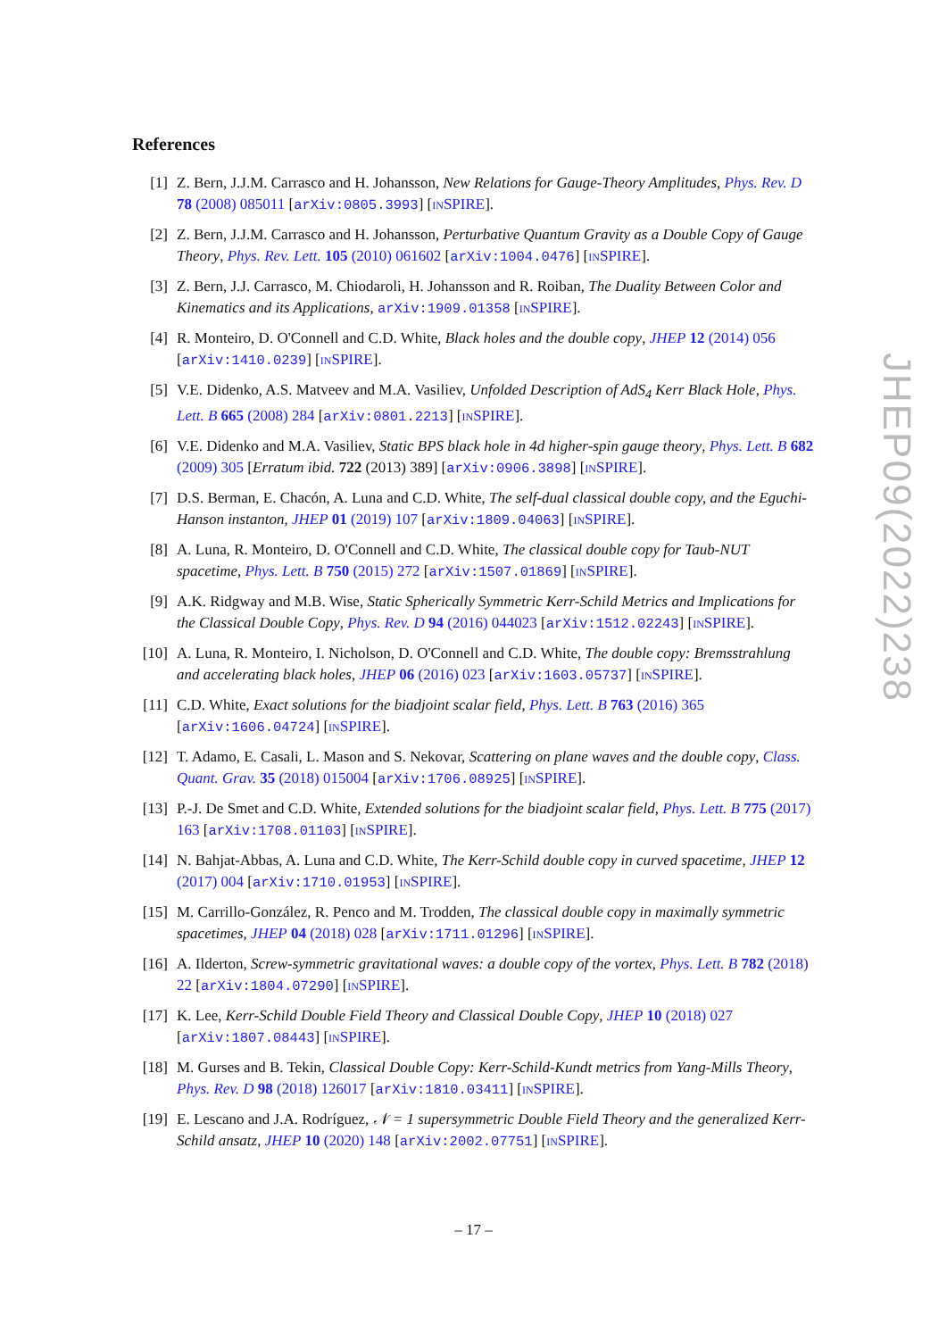References
[1] Z. Bern, J.J.M. Carrasco and H. Johansson, New Relations for Gauge-Theory Amplitudes, Phys. Rev. D 78 (2008) 085011 [arXiv:0805.3993] [INSPIRE].
[2] Z. Bern, J.J.M. Carrasco and H. Johansson, Perturbative Quantum Gravity as a Double Copy of Gauge Theory, Phys. Rev. Lett. 105 (2010) 061602 [arXiv:1004.0476] [INSPIRE].
[3] Z. Bern, J.J. Carrasco, M. Chiodaroli, H. Johansson and R. Roiban, The Duality Between Color and Kinematics and its Applications, arXiv:1909.01358 [INSPIRE].
[4] R. Monteiro, D. O'Connell and C.D. White, Black holes and the double copy, JHEP 12 (2014) 056 [arXiv:1410.0239] [INSPIRE].
[5] V.E. Didenko, A.S. Matveev and M.A. Vasiliev, Unfolded Description of AdS<sub>4</sub> Kerr Black Hole, Phys. Lett. B 665 (2008) 284 [arXiv:0801.2213] [INSPIRE].
[6] V.E. Didenko and M.A. Vasiliev, Static BPS black hole in 4d higher-spin gauge theory, Phys. Lett. B 682 (2009) 305 [Erratum ibid. 722 (2013) 389] [arXiv:0906.3898] [INSPIRE].
[7] D.S. Berman, E. Chacón, A. Luna and C.D. White, The self-dual classical double copy, and the Eguchi-Hanson instanton, JHEP 01 (2019) 107 [arXiv:1809.04063] [INSPIRE].
[8] A. Luna, R. Monteiro, D. O'Connell and C.D. White, The classical double copy for Taub-NUT spacetime, Phys. Lett. B 750 (2015) 272 [arXiv:1507.01869] [INSPIRE].
[9] A.K. Ridgway and M.B. Wise, Static Spherically Symmetric Kerr-Schild Metrics and Implications for the Classical Double Copy, Phys. Rev. D 94 (2016) 044023 [arXiv:1512.02243] [INSPIRE].
[10]
A. Luna, R. Monteiro, I. Nicholson, D. O'Connell and C.D. White, The double copy: Bremsstrahlung and accelerating black holes, JHEP 06 (2016) 023 [arXiv:1603.05737] [INSPIRE].
[11]
C.D. White, Exact solutions for the biadjoint scalar field, Phys. Lett. B 763 (2016) 365 [arXiv:1606.04724] [INSPIRE].
[12]
T. Adamo, E. Casali, L. Mason and S. Nekovar, Scattering on plane waves and the double copy, Class. Quant. Grav. 35 (2018) 015004 [arXiv:1706.08925] [INSPIRE].
[13]
P.-J. De Smet and C.D. White, Extended solutions for the biadjoint scalar field, Phys. Lett. B 775 (2017) 163 [arXiv:1708.01103] [INSPIRE].
[14]
N. Bahjat-Abbas, A. Luna and C.D. White, The Kerr-Schild double copy in curved spacetime, JHEP 12 (2017) 004 [arXiv:1710.01953] [INSPIRE].
[15]
M. Carrillo-González, R. Penco and M. Trodden, The classical double copy in maximally symmetric spacetimes, JHEP 04 (2018) 028 [arXiv:1711.01296] [INSPIRE].
[16]
A. Ilderton, Screw-symmetric gravitational waves: a double copy of the vortex, Phys. Lett. B 782 (2018) 22 [arXiv:1804.07290] [INSPIRE].
[17]
K. Lee, Kerr-Schild Double Field Theory and Classical Double Copy, JHEP 10 (2018) 027 [arXiv:1807.08443] [INSPIRE].
[18]
M. Gurses and B. Tekin, Classical Double Copy: Kerr-Schild-Kundt metrics from Yang-Mills Theory, Phys. Rev. D 98 (2018) 126017 [arXiv:1810.03411] [INSPIRE].
[19]
E. Lescano and J.A. Rodríguez, 𝒩 = 1 supersymmetric Double Field Theory and the generalized Kerr-Schild ansatz, JHEP 10 (2020) 148 [arXiv:2002.07751] [INSPIRE].
JHEP09(2022)238
– 17 –